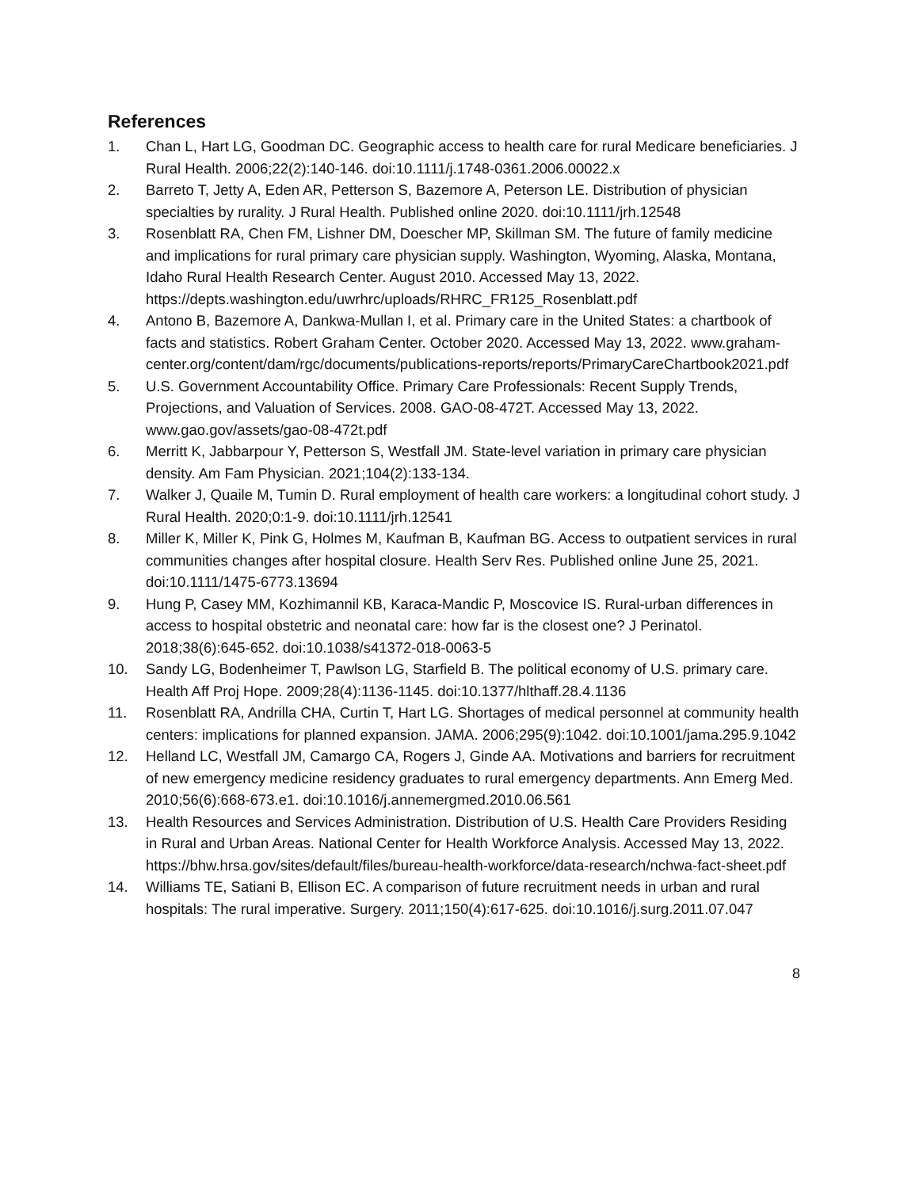References
1. Chan L, Hart LG, Goodman DC. Geographic access to health care for rural Medicare beneficiaries. J Rural Health. 2006;22(2):140-146. doi:10.1111/j.1748-0361.2006.00022.x
2. Barreto T, Jetty A, Eden AR, Petterson S, Bazemore A, Peterson LE. Distribution of physician specialties by rurality. J Rural Health. Published online 2020. doi:10.1111/jrh.12548
3. Rosenblatt RA, Chen FM, Lishner DM, Doescher MP, Skillman SM. The future of family medicine and implications for rural primary care physician supply. Washington, Wyoming, Alaska, Montana, Idaho Rural Health Research Center. August 2010. Accessed May 13, 2022. https://depts.washington.edu/uwrhrc/uploads/RHRC_FR125_Rosenblatt.pdf
4. Antono B, Bazemore A, Dankwa-Mullan I, et al. Primary care in the United States: a chartbook of facts and statistics. Robert Graham Center. October 2020. Accessed May 13, 2022. www.graham-center.org/content/dam/rgc/documents/publications-reports/reports/PrimaryCareChartbook2021.pdf
5. U.S. Government Accountability Office. Primary Care Professionals: Recent Supply Trends, Projections, and Valuation of Services. 2008. GAO-08-472T. Accessed May 13, 2022. www.gao.gov/assets/gao-08-472t.pdf
6. Merritt K, Jabbarpour Y, Petterson S, Westfall JM. State-level variation in primary care physician density. Am Fam Physician. 2021;104(2):133-134.
7. Walker J, Quaile M, Tumin D. Rural employment of health care workers: a longitudinal cohort study. J Rural Health. 2020;0:1-9. doi:10.1111/jrh.12541
8. Miller K, Miller K, Pink G, Holmes M, Kaufman B, Kaufman BG. Access to outpatient services in rural communities changes after hospital closure. Health Serv Res. Published online June 25, 2021. doi:10.1111/1475-6773.13694
9. Hung P, Casey MM, Kozhimannil KB, Karaca-Mandic P, Moscovice IS. Rural-urban differences in access to hospital obstetric and neonatal care: how far is the closest one? J Perinatol. 2018;38(6):645-652. doi:10.1038/s41372-018-0063-5
10. Sandy LG, Bodenheimer T, Pawlson LG, Starfield B. The political economy of U.S. primary care. Health Aff Proj Hope. 2009;28(4):1136-1145. doi:10.1377/hlthaff.28.4.1136
11. Rosenblatt RA, Andrilla CHA, Curtin T, Hart LG. Shortages of medical personnel at community health centers: implications for planned expansion. JAMA. 2006;295(9):1042. doi:10.1001/jama.295.9.1042
12. Helland LC, Westfall JM, Camargo CA, Rogers J, Ginde AA. Motivations and barriers for recruitment of new emergency medicine residency graduates to rural emergency departments. Ann Emerg Med. 2010;56(6):668-673.e1. doi:10.1016/j.annemergmed.2010.06.561
13. Health Resources and Services Administration. Distribution of U.S. Health Care Providers Residing in Rural and Urban Areas. National Center for Health Workforce Analysis. Accessed May 13, 2022. https://bhw.hrsa.gov/sites/default/files/bureau-health-workforce/data-research/nchwa-fact-sheet.pdf
14. Williams TE, Satiani B, Ellison EC. A comparison of future recruitment needs in urban and rural hospitals: The rural imperative. Surgery. 2011;150(4):617-625. doi:10.1016/j.surg.2011.07.047
8